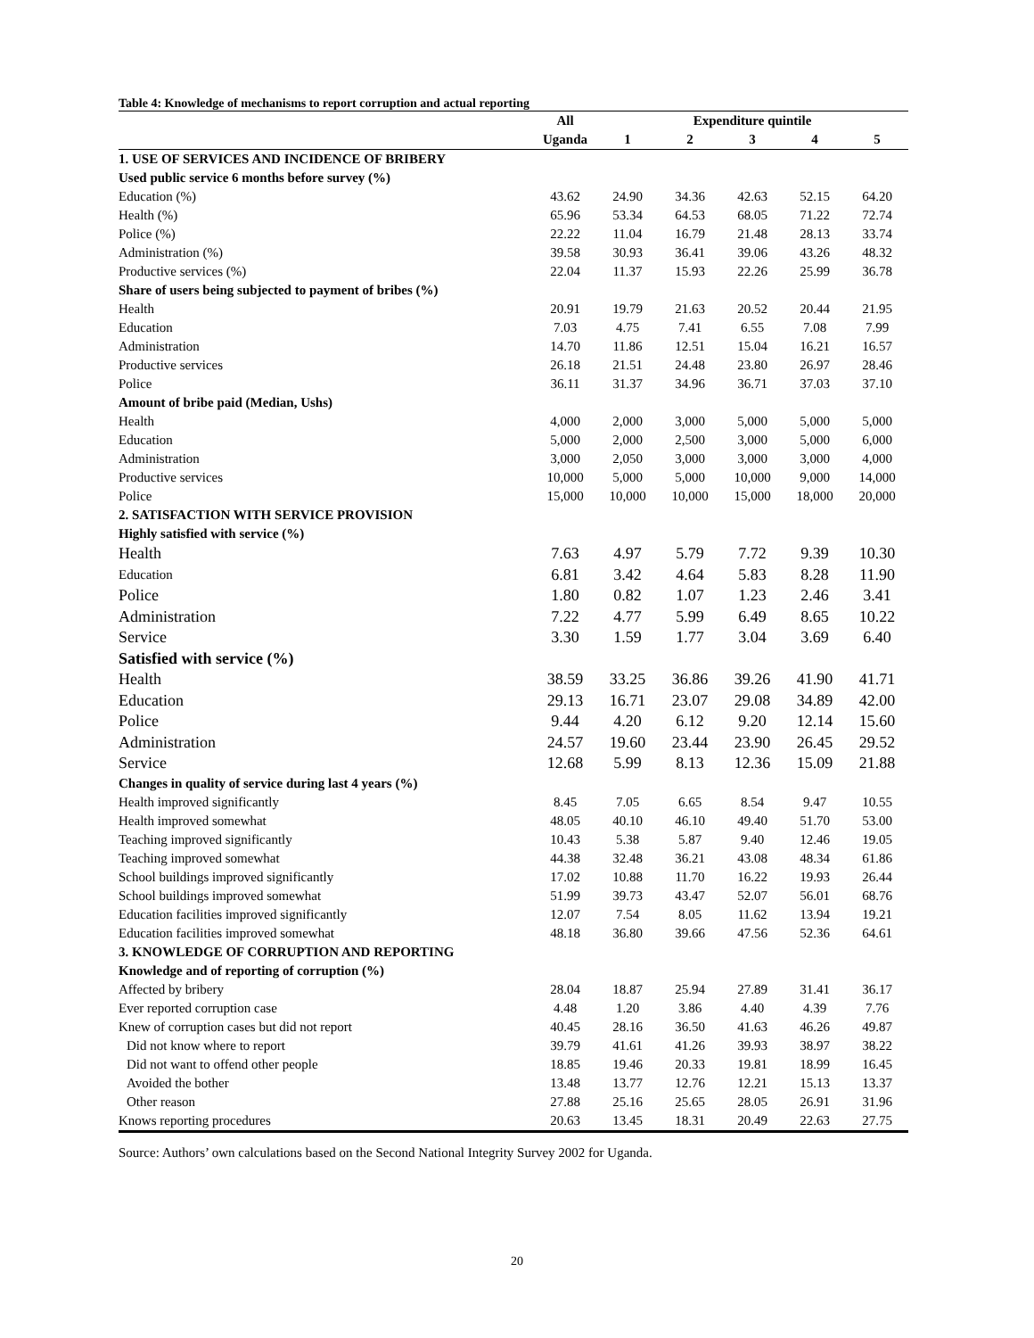Table 4: Knowledge of mechanisms to report corruption and actual reporting
| | All | Expenditure quintile | | | | |
| --- | --- | --- | --- | --- | --- | --- |
| | Uganda | 1 | 2 | 3 | 4 | 5 |
| 1. USE OF SERVICES AND INCIDENCE OF BRIBERY | | | | | | |
| Used public service 6 months before survey (%) | | | | | | |
| Education (%) | 43.62 | 24.90 | 34.36 | 42.63 | 52.15 | 64.20 |
| Health (%) | 65.96 | 53.34 | 64.53 | 68.05 | 71.22 | 72.74 |
| Police (%) | 22.22 | 11.04 | 16.79 | 21.48 | 28.13 | 33.74 |
| Administration (%) | 39.58 | 30.93 | 36.41 | 39.06 | 43.26 | 48.32 |
| Productive services (%) | 22.04 | 11.37 | 15.93 | 22.26 | 25.99 | 36.78 |
| Share of users being subjected to payment of bribes (%) | | | | | | |
| Health | 20.91 | 19.79 | 21.63 | 20.52 | 20.44 | 21.95 |
| Education | 7.03 | 4.75 | 7.41 | 6.55 | 7.08 | 7.99 |
| Administration | 14.70 | 11.86 | 12.51 | 15.04 | 16.21 | 16.57 |
| Productive services | 26.18 | 21.51 | 24.48 | 23.80 | 26.97 | 28.46 |
| Police | 36.11 | 31.37 | 34.96 | 36.71 | 37.03 | 37.10 |
| Amount of bribe paid (Median, Ushs) | | | | | | |
| Health | 4,000 | 2,000 | 3,000 | 5,000 | 5,000 | 5,000 |
| Education | 5,000 | 2,000 | 2,500 | 3,000 | 5,000 | 6,000 |
| Administration | 3,000 | 2,050 | 3,000 | 3,000 | 3,000 | 4,000 |
| Productive services | 10,000 | 5,000 | 5,000 | 10,000 | 9,000 | 14,000 |
| Police | 15,000 | 10,000 | 10,000 | 15,000 | 18,000 | 20,000 |
| 2. SATISFACTION WITH SERVICE PROVISION | | | | | | |
| Highly satisfied with service (%) | | | | | | |
| Health | 7.63 | 4.97 | 5.79 | 7.72 | 9.39 | 10.30 |
| Education | 6.81 | 3.42 | 4.64 | 5.83 | 8.28 | 11.90 |
| Police | 1.80 | 0.82 | 1.07 | 1.23 | 2.46 | 3.41 |
| Administration | 7.22 | 4.77 | 5.99 | 6.49 | 8.65 | 10.22 |
| Service | 3.30 | 1.59 | 1.77 | 3.04 | 3.69 | 6.40 |
| Satisfied with service (%) | | | | | | |
| Health | 38.59 | 33.25 | 36.86 | 39.26 | 41.90 | 41.71 |
| Education | 29.13 | 16.71 | 23.07 | 29.08 | 34.89 | 42.00 |
| Police | 9.44 | 4.20 | 6.12 | 9.20 | 12.14 | 15.60 |
| Administration | 24.57 | 19.60 | 23.44 | 23.90 | 26.45 | 29.52 |
| Service | 12.68 | 5.99 | 8.13 | 12.36 | 15.09 | 21.88 |
| Changes in quality of service during last 4 years (%) | | | | | | |
| Health improved significantly | 8.45 | 7.05 | 6.65 | 8.54 | 9.47 | 10.55 |
| Health improved somewhat | 48.05 | 40.10 | 46.10 | 49.40 | 51.70 | 53.00 |
| Teaching improved significantly | 10.43 | 5.38 | 5.87 | 9.40 | 12.46 | 19.05 |
| Teaching improved somewhat | 44.38 | 32.48 | 36.21 | 43.08 | 48.34 | 61.86 |
| School buildings improved significantly | 17.02 | 10.88 | 11.70 | 16.22 | 19.93 | 26.44 |
| School buildings improved somewhat | 51.99 | 39.73 | 43.47 | 52.07 | 56.01 | 68.76 |
| Education facilities improved significantly | 12.07 | 7.54 | 8.05 | 11.62 | 13.94 | 19.21 |
| Education facilities improved somewhat | 48.18 | 36.80 | 39.66 | 47.56 | 52.36 | 64.61 |
| 3. KNOWLEDGE OF CORRUPTION AND REPORTING | | | | | | |
| Knowledge and of reporting of corruption (%) | | | | | | |
| Affected by bribery | 28.04 | 18.87 | 25.94 | 27.89 | 31.41 | 36.17 |
| Ever reported corruption case | 4.48 | 1.20 | 3.86 | 4.40 | 4.39 | 7.76 |
| Knew of corruption cases but did not report | 40.45 | 28.16 | 36.50 | 41.63 | 46.26 | 49.87 |
| Did not know where to report | 39.79 | 41.61 | 41.26 | 39.93 | 38.97 | 38.22 |
| Did not want to offend other people | 18.85 | 19.46 | 20.33 | 19.81 | 18.99 | 16.45 |
| Avoided the bother | 13.48 | 13.77 | 12.76 | 12.21 | 15.13 | 13.37 |
| Other reason | 27.88 | 25.16 | 25.65 | 28.05 | 26.91 | 31.96 |
| Knows reporting procedures | 20.63 | 13.45 | 18.31 | 20.49 | 22.63 | 27.75 |
Source: Authors’ own calculations based on the Second National Integrity Survey 2002 for Uganda.
20